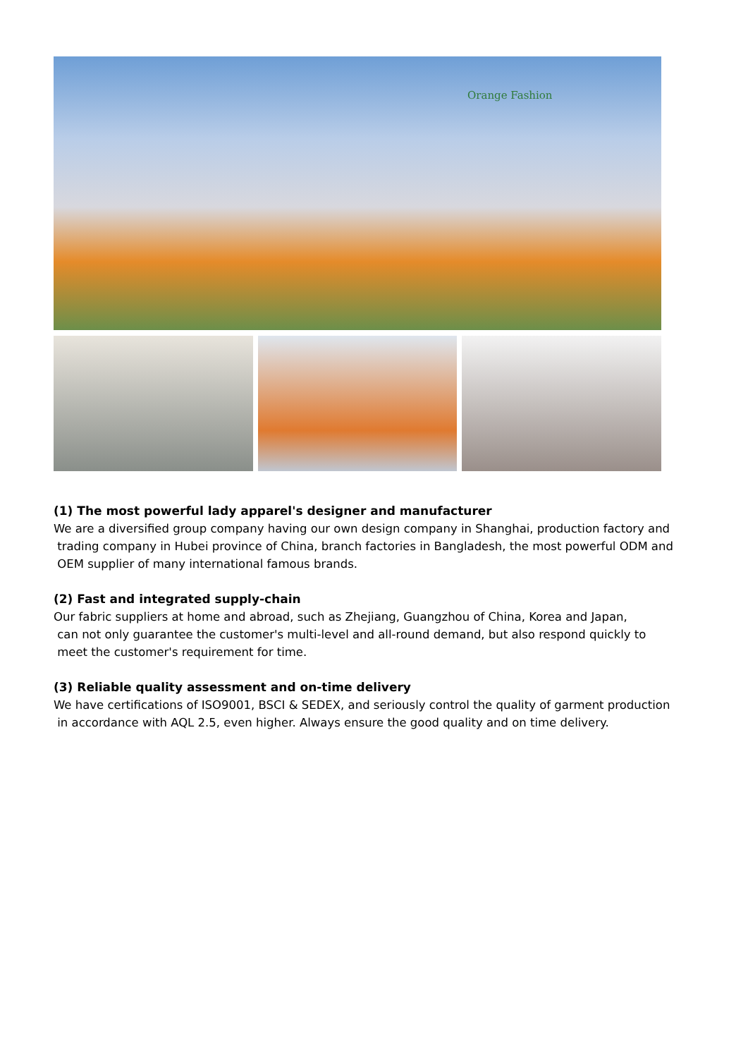Orange Fashion
(1) The most powerful lady apparel's designer and manufacturer
We are a diversified group company having our own design company in Shanghai, production factory and
trading company in Hubei province of China, branch factories in Bangladesh, the most powerful ODM and
OEM supplier of many international famous brands.
(2) Fast and integrated supply-chain
Our fabric suppliers at home and abroad, such as Zhejiang, Guangzhou of China, Korea and Japan,
can not only guarantee the customer's multi-level and all-round demand, but also respond quickly to
meet the customer's requirement for time.
(3) Reliable quality assessment and on-time delivery
We have certifications of ISO9001, BSCI & SEDEX, and seriously control the quality of garment production
in accordance with AQL 2.5, even higher. Always ensure the good quality and on time delivery.